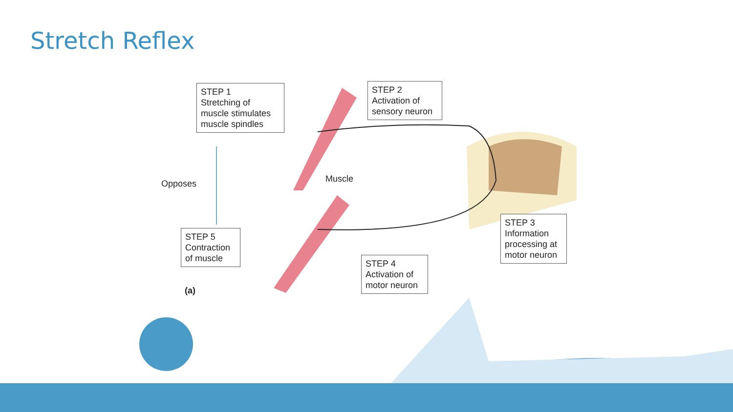Stretch Reflex
STEP 1
Stretching of muscle stimulates muscle spindles
STEP 2
Activation of sensory neuron
Opposes Muscle
STEP 3
Information processing at motor neuron
STEP 5
Contraction of muscle
STEP 4
Activation of motor neuron
(a)